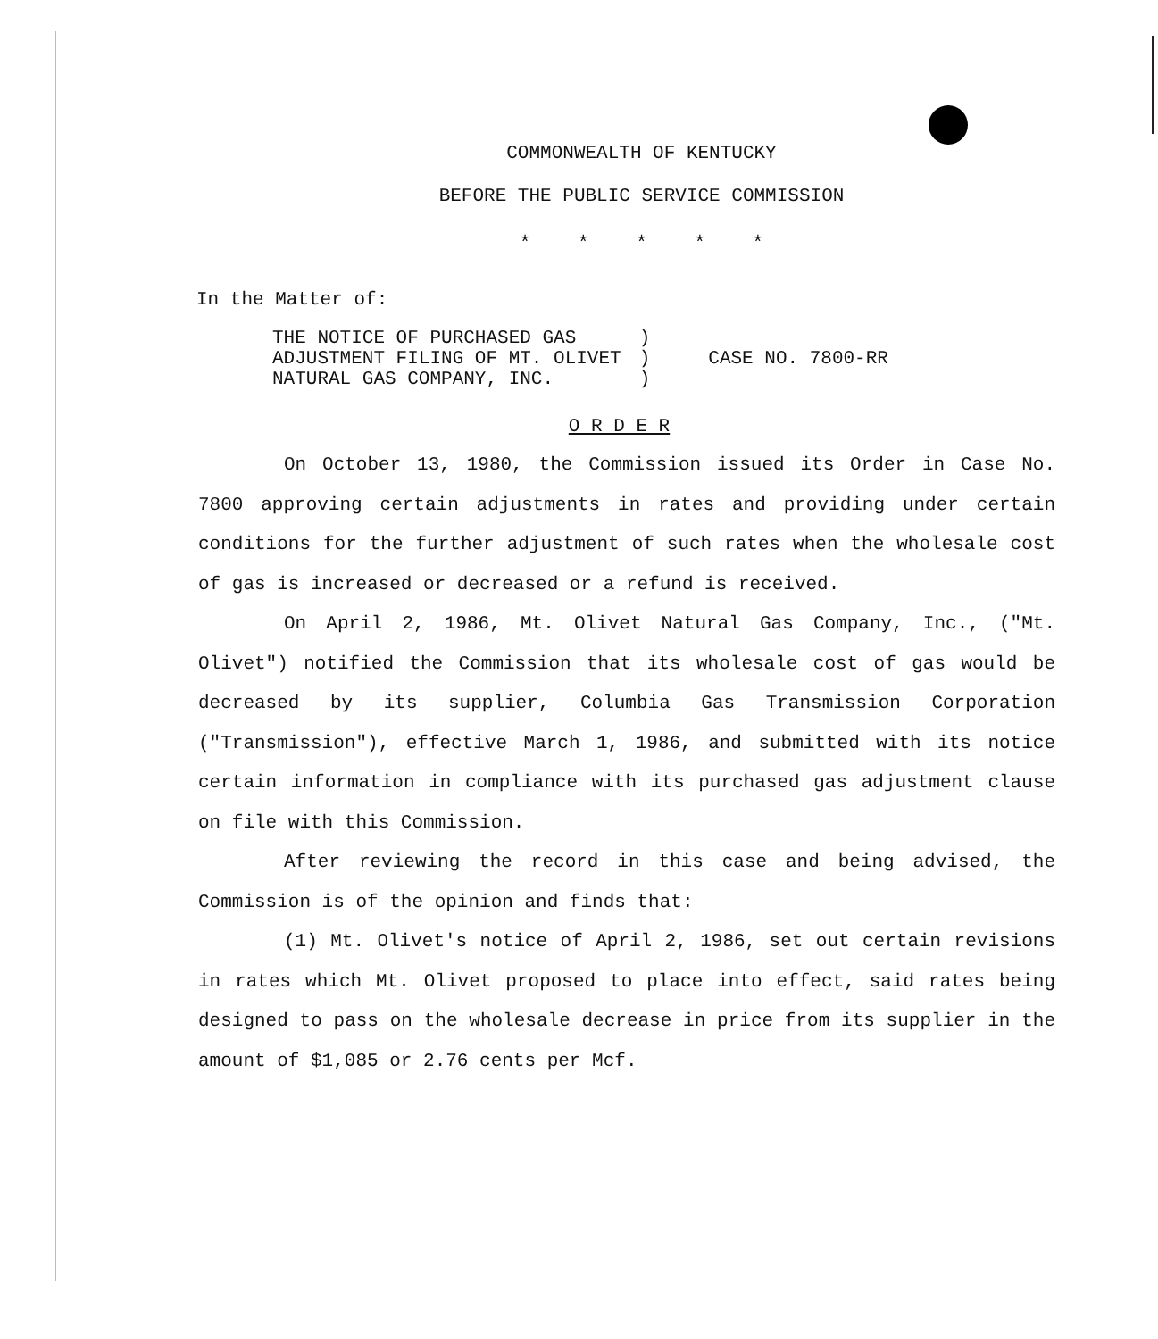COMMONWEALTH OF KENTUCKY
BEFORE THE PUBLIC SERVICE COMMISSION
* * * * *
In the Matter of:
THE NOTICE OF PURCHASED GAS
ADJUSTMENT FILING OF MT. OLIVET
NATURAL GAS COMPANY, INC.
)
)
)
CASE NO. 7800-RR
O R D E R
On October 13, 1980, the Commission issued its Order in Case No. 7800 approving certain adjustments in rates and providing under certain conditions for the further adjustment of such rates when the wholesale cost of gas is increased or decreased or a refund is received.
On April 2, 1986, Mt. Olivet Natural Gas Company, Inc., ("Mt. Olivet") notified the Commission that its wholesale cost of gas would be decreased by its supplier, Columbia Gas Transmission Corporation ("Transmission"), effective March 1, 1986, and submitted with its notice certain information in compliance with its purchased gas adjustment clause on file with this Commission.
After reviewing the record in this case and being advised, the Commission is of the opinion and finds that:
(1) Mt. Olivet's notice of April 2, 1986, set out certain revisions in rates which Mt. Olivet proposed to place into effect, said rates being designed to pass on the wholesale decrease in price from its supplier in the amount of $1,085 or 2.76 cents per Mcf.